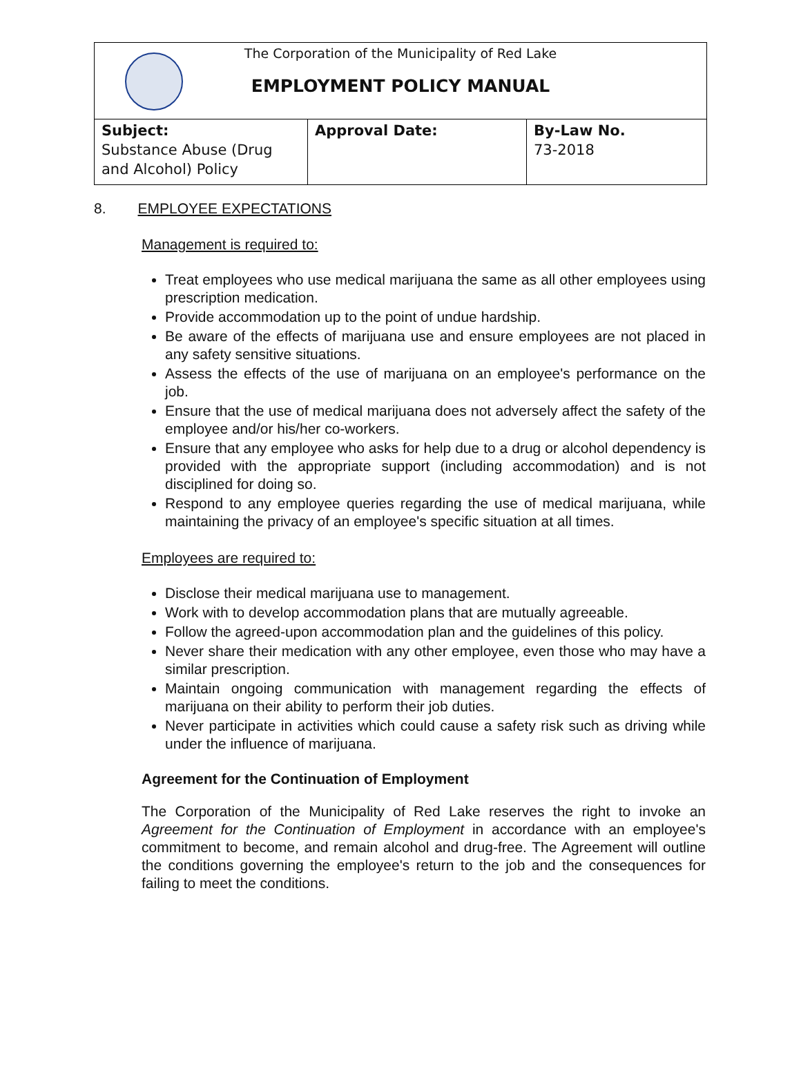The Corporation of the Municipality of Red Lake
EMPLOYMENT POLICY MANUAL
| Subject: Substance Abuse (Drug and Alcohol) Policy | Approval Date: | By-Law No. 73-2018 |
8. EMPLOYEE EXPECTATIONS
Management is required to:
Treat employees who use medical marijuana the same as all other employees using prescription medication.
Provide accommodation up to the point of undue hardship.
Be aware of the effects of marijuana use and ensure employees are not placed in any safety sensitive situations.
Assess the effects of the use of marijuana on an employee's performance on the job.
Ensure that the use of medical marijuana does not adversely affect the safety of the employee and/or his/her co-workers.
Ensure that any employee who asks for help due to a drug or alcohol dependency is provided with the appropriate support (including accommodation) and is not disciplined for doing so.
Respond to any employee queries regarding the use of medical marijuana, while maintaining the privacy of an employee's specific situation at all times.
Employees are required to:
Disclose their medical marijuana use to management.
Work with to develop accommodation plans that are mutually agreeable.
Follow the agreed-upon accommodation plan and the guidelines of this policy.
Never share their medication with any other employee, even those who may have a similar prescription.
Maintain ongoing communication with management regarding the effects of marijuana on their ability to perform their job duties.
Never participate in activities which could cause a safety risk such as driving while under the influence of marijuana.
Agreement for the Continuation of Employment
The Corporation of the Municipality of Red Lake reserves the right to invoke an Agreement for the Continuation of Employment in accordance with an employee's commitment to become, and remain alcohol and drug-free. The Agreement will outline the conditions governing the employee's return to the job and the consequences for failing to meet the conditions.